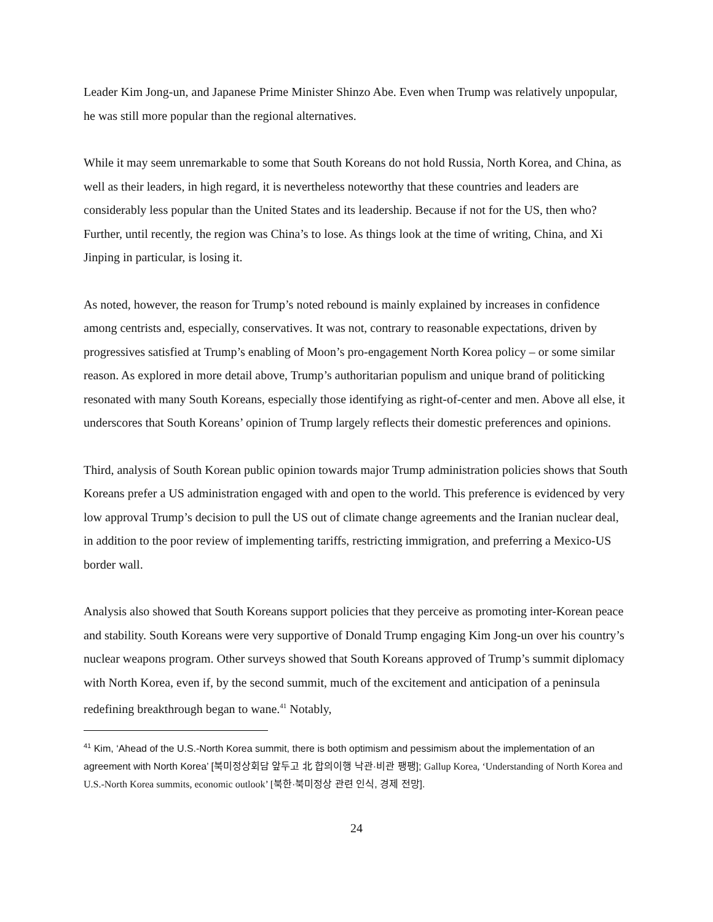Leader Kim Jong-un, and Japanese Prime Minister Shinzo Abe. Even when Trump was relatively unpopular, he was still more popular than the regional alternatives.
While it may seem unremarkable to some that South Koreans do not hold Russia, North Korea, and China, as well as their leaders, in high regard, it is nevertheless noteworthy that these countries and leaders are considerably less popular than the United States and its leadership. Because if not for the US, then who? Further, until recently, the region was China’s to lose. As things look at the time of writing, China, and Xi Jinping in particular, is losing it.
As noted, however, the reason for Trump’s noted rebound is mainly explained by increases in confidence among centrists and, especially, conservatives. It was not, contrary to reasonable expectations, driven by progressives satisfied at Trump’s enabling of Moon’s pro-engagement North Korea policy – or some similar reason. As explored in more detail above, Trump’s authoritarian populism and unique brand of politicking resonated with many South Koreans, especially those identifying as right-of-center and men. Above all else, it underscores that South Koreans’ opinion of Trump largely reflects their domestic preferences and opinions.
Third, analysis of South Korean public opinion towards major Trump administration policies shows that South Koreans prefer a US administration engaged with and open to the world. This preference is evidenced by very low approval Trump’s decision to pull the US out of climate change agreements and the Iranian nuclear deal, in addition to the poor review of implementing tariffs, restricting immigration, and preferring a Mexico-US border wall.
Analysis also showed that South Koreans support policies that they perceive as promoting inter-Korean peace and stability. South Koreans were very supportive of Donald Trump engaging Kim Jong-un over his country’s nuclear weapons program. Other surveys showed that South Koreans approved of Trump’s summit diplomacy with North Korea, even if, by the second summit, much of the excitement and anticipation of a peninsula redefining breakthrough began to wane.<sup>41</sup> Notably,
<sup>41</sup> Kim, ‘Ahead of the U.S.-North Korea summit, there is both optimism and pessimism about the implementation of an agreement with North Korea’ [북미정상회담 앞두고 北 합의이행 낙관·비관 팽팽]; Gallup Korea, ‘Understanding of North Korea and U.S.-North Korea summits, economic outlook’ [북한·북미정상 관련 인식, 경제 전망].
24